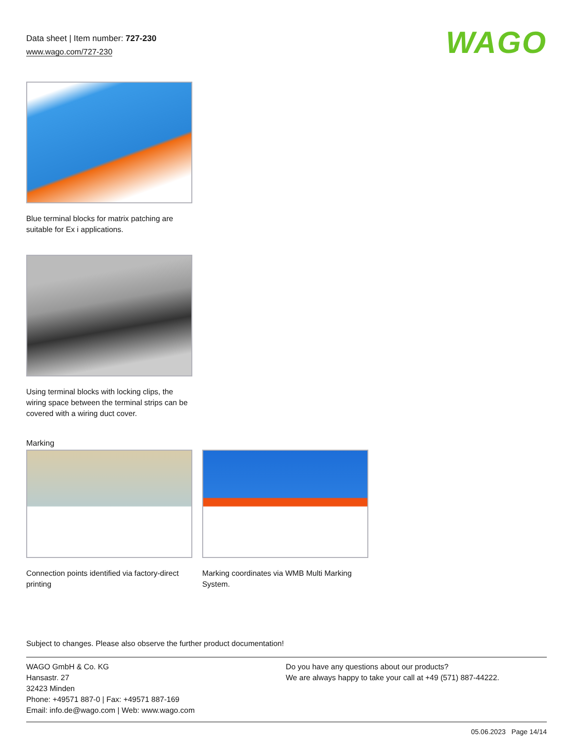Data sheet | Item number: 727-230
www.wago.com/727-230
WAGO
Blue terminal blocks for matrix patching are suitable for Ex i applications.
Using terminal blocks with locking clips, the wiring space between the terminal strips can be covered with a wiring duct cover.
Marking
Connection points identified via factory-direct printing
Marking coordinates via WMB Multi Marking System.
Subject to changes. Please also observe the further product documentation!
WAGO GmbH & Co. KG
Hansastr. 27
32423 Minden
Phone: +49571 887-0 | Fax: +49571 887-169
Email: info.de@wago.com | Web: www.wago.com
Do you have any questions about our products?
We are always happy to take your call at +49 (571) 887-44222.
05.06.2023 Page 14/14